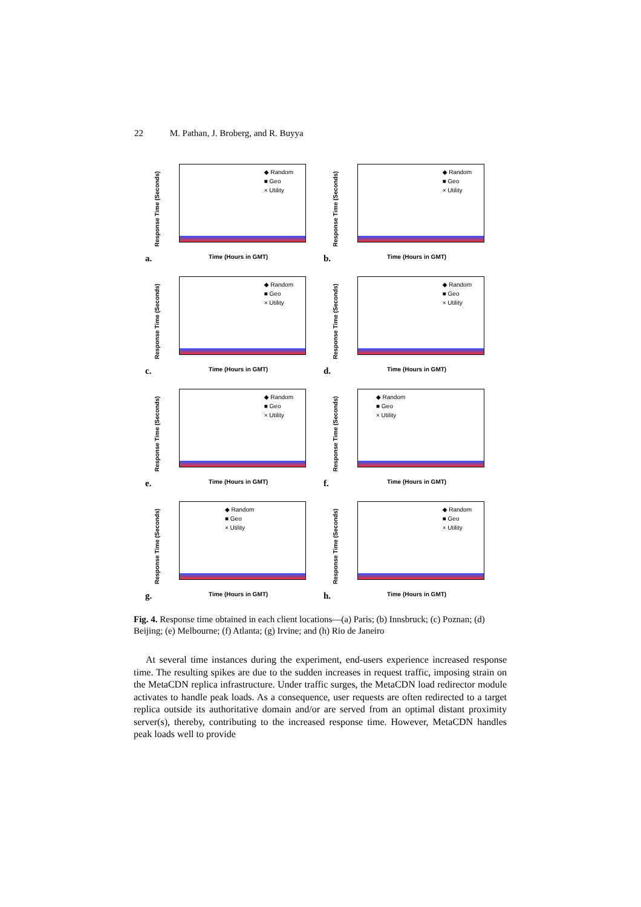22 M. Pathan, J. Broberg, and R. Buyya
Response Time (Seconds)
◆ Random
■ Geo
× Utility
Time (Hours in GMT)
a.
Response Time (Seconds)
◆ Random
■ Geo
× Utility
Time (Hours in GMT)
b.
Response Time (Seconds)
◆ Random
■ Geo
× Utility
Time (Hours in GMT)
c.
Response Time (Seconds)
◆ Random
■ Geo
× Utility
Time (Hours in GMT)
d.
Response Time (Seconds)
◆ Random
■ Geo
× Utility
Time (Hours in GMT)
e.
Response Time (Seconds)
◆ Random
■ Geo
× Utility
Time (Hours in GMT)
f.
Response Time (Seconds)
◆ Random
■ Geo
× Utility
Time (Hours in GMT)
g.
Response Time (Seconds)
◆ Random
■ Geo
× Utility
Time (Hours in GMT)
h.
Fig. 4. Response time obtained in each client locations—(a) Paris; (b) Innsbruck; (c) Poznan; (d) Beijing; (e) Melbourne; (f) Atlanta; (g) Irvine; and (h) Rio de Janeiro
At several time instances during the experiment, end-users experience increased response time. The resulting spikes are due to the sudden increases in request traffic, imposing strain on the MetaCDN replica infrastructure. Under traffic surges, the MetaCDN load redirector module activates to handle peak loads. As a consequence, user requests are often redirected to a target replica outside its authoritative domain and/or are served from an optimal distant proximity server(s), thereby, contributing to the increased response time. However, MetaCDN handles peak loads well to provide